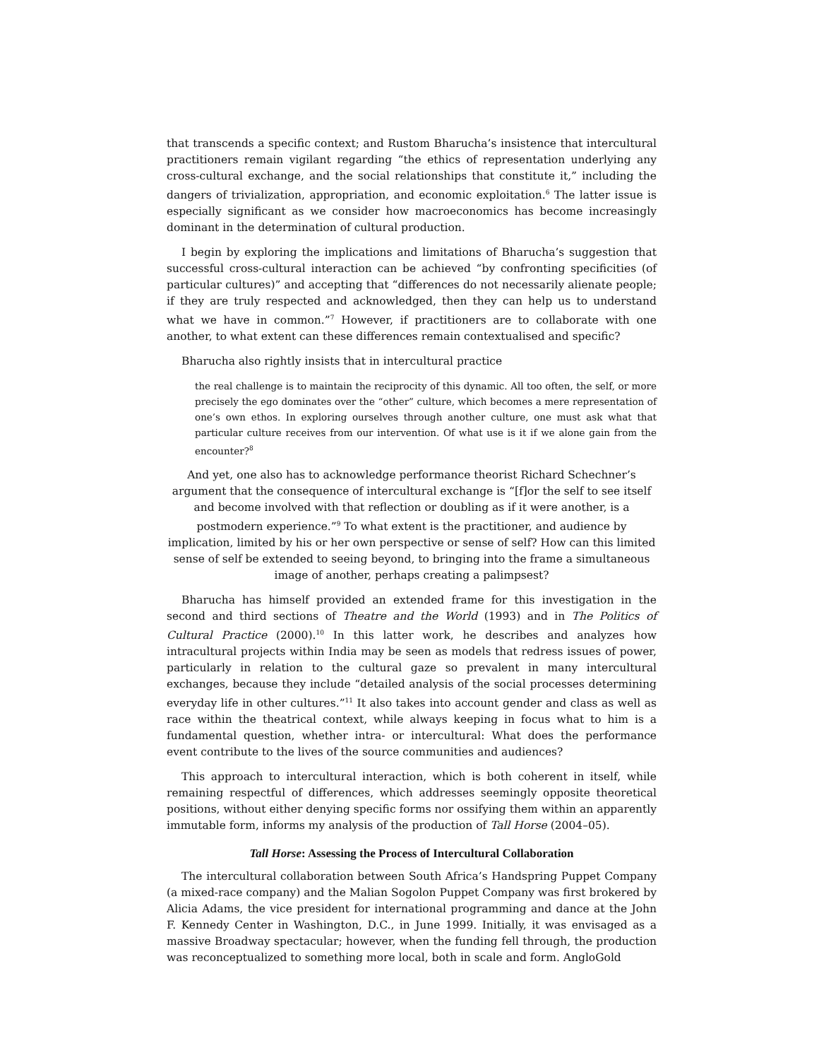that transcends a specific context; and Rustom Bharucha’s insistence that intercultural practitioners remain vigilant regarding “the ethics of representation underlying any cross-cultural exchange, and the social relationships that constitute it,” including the dangers of trivialization, appropriation, and economic exploitation.<sup>6</sup> The latter issue is especially significant as we consider how macroeconomics has become increasingly dominant in the determination of cultural production.
I begin by exploring the implications and limitations of Bharucha’s suggestion that successful cross-cultural interaction can be achieved “by confronting specificities (of particular cultures)” and accepting that “differences do not necessarily alienate people; if they are truly respected and acknowledged, then they can help us to understand what we have in common.”<sup>7</sup> However, if practitioners are to collaborate with one another, to what extent can these differences remain contextualised and specific?
Bharucha also rightly insists that in intercultural practice
the real challenge is to maintain the reciprocity of this dynamic. All too often, the self, or more precisely the ego dominates over the “other” culture, which becomes a mere representation of one’s own ethos. In exploring ourselves through another culture, one must ask what that particular culture receives from our intervention. Of what use is it if we alone gain from the encounter?<sup>8</sup>
And yet, one also has to acknowledge performance theorist Richard Schechner’s argument that the consequence of intercultural exchange is “[f]or the self to see itself and become involved with that reflection or doubling as if it were another, is a postmodern experience.”<sup>9</sup> To what extent is the practitioner, and audience by implication, limited by his or her own perspective or sense of self? How can this limited sense of self be extended to seeing beyond, to bringing into the frame a simultaneous image of another, perhaps creating a palimpsest?
Bharucha has himself provided an extended frame for this investigation in the second and third sections of Theatre and the World (1993) and in The Politics of Cultural Practice (2000).<sup>10</sup> In this latter work, he describes and analyzes how intracultural projects within India may be seen as models that redress issues of power, particularly in relation to the cultural gaze so prevalent in many intercultural exchanges, because they include “detailed analysis of the social processes determining everyday life in other cultures.”<sup>11</sup> It also takes into account gender and class as well as race within the theatrical context, while always keeping in focus what to him is a fundamental question, whether intra- or intercultural: What does the performance event contribute to the lives of the source communities and audiences?
This approach to intercultural interaction, which is both coherent in itself, while remaining respectful of differences, which addresses seemingly opposite theoretical positions, without either denying specific forms nor ossifying them within an apparently immutable form, informs my analysis of the production of Tall Horse (2004–05).
Tall Horse: Assessing the Process of Intercultural Collaboration
The intercultural collaboration between South Africa’s Handspring Puppet Company (a mixed-race company) and the Malian Sogolon Puppet Company was first brokered by Alicia Adams, the vice president for international programming and dance at the John F. Kennedy Center in Washington, D.C., in June 1999. Initially, it was envisaged as a massive Broadway spectacular; however, when the funding fell through, the production was reconceptualized to something more local, both in scale and form. AngloGold